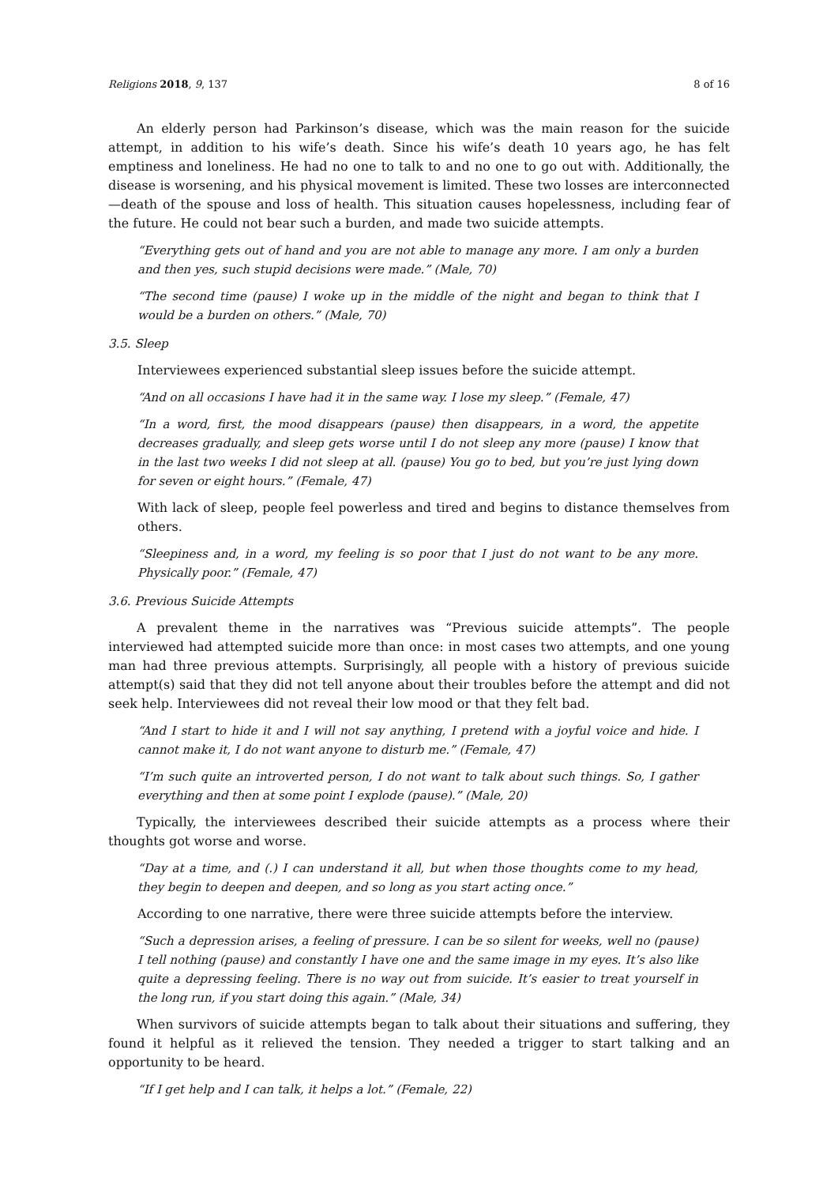Religions 2018, 9, 137 8 of 16
An elderly person had Parkinson’s disease, which was the main reason for the suicide attempt, in addition to his wife’s death. Since his wife’s death 10 years ago, he has felt emptiness and loneliness. He had no one to talk to and no one to go out with. Additionally, the disease is worsening, and his physical movement is limited. These two losses are interconnected—death of the spouse and loss of health. This situation causes hopelessness, including fear of the future. He could not bear such a burden, and made two suicide attempts.
“Everything gets out of hand and you are not able to manage any more. I am only a burden and then yes, such stupid decisions were made.” (Male, 70)
“The second time (pause) I woke up in the middle of the night and began to think that I would be a burden on others.” (Male, 70)
3.5. Sleep
Interviewees experienced substantial sleep issues before the suicide attempt.
“And on all occasions I have had it in the same way. I lose my sleep.” (Female, 47)
“In a word, first, the mood disappears (pause) then disappears, in a word, the appetite decreases gradually, and sleep gets worse until I do not sleep any more (pause) I know that in the last two weeks I did not sleep at all. (pause) You go to bed, but you’re just lying down for seven or eight hours.” (Female, 47)
With lack of sleep, people feel powerless and tired and begins to distance themselves from others.
“Sleepiness and, in a word, my feeling is so poor that I just do not want to be any more. Physically poor.” (Female, 47)
3.6. Previous Suicide Attempts
A prevalent theme in the narratives was “Previous suicide attempts”. The people interviewed had attempted suicide more than once: in most cases two attempts, and one young man had three previous attempts. Surprisingly, all people with a history of previous suicide attempt(s) said that they did not tell anyone about their troubles before the attempt and did not seek help. Interviewees did not reveal their low mood or that they felt bad.
“And I start to hide it and I will not say anything, I pretend with a joyful voice and hide. I cannot make it, I do not want anyone to disturb me.” (Female, 47)
“I’m such quite an introverted person, I do not want to talk about such things. So, I gather everything and then at some point I explode (pause).” (Male, 20)
Typically, the interviewees described their suicide attempts as a process where their thoughts got worse and worse.
“Day at a time, and (.) I can understand it all, but when those thoughts come to my head, they begin to deepen and deepen, and so long as you start acting once.”
According to one narrative, there were three suicide attempts before the interview.
“Such a depression arises, a feeling of pressure. I can be so silent for weeks, well no (pause) I tell nothing (pause) and constantly I have one and the same image in my eyes. It’s also like quite a depressing feeling. There is no way out from suicide. It’s easier to treat yourself in the long run, if you start doing this again.” (Male, 34)
When survivors of suicide attempts began to talk about their situations and suffering, they found it helpful as it relieved the tension. They needed a trigger to start talking and an opportunity to be heard.
“If I get help and I can talk, it helps a lot.” (Female, 22)